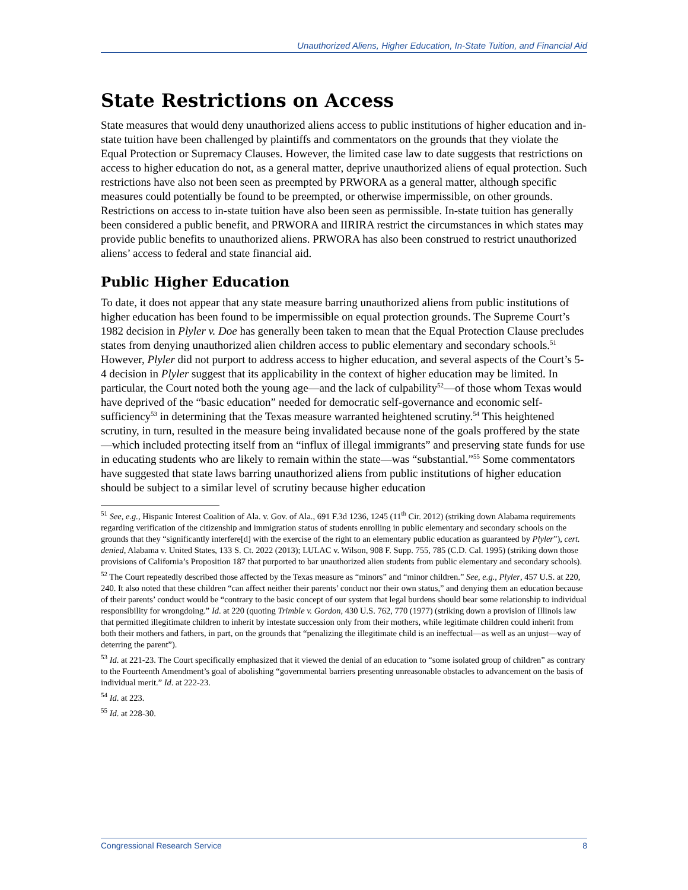Unauthorized Aliens, Higher Education, In-State Tuition, and Financial Aid
State Restrictions on Access
State measures that would deny unauthorized aliens access to public institutions of higher education and in-state tuition have been challenged by plaintiffs and commentators on the grounds that they violate the Equal Protection or Supremacy Clauses. However, the limited case law to date suggests that restrictions on access to higher education do not, as a general matter, deprive unauthorized aliens of equal protection. Such restrictions have also not been seen as preempted by PRWORA as a general matter, although specific measures could potentially be found to be preempted, or otherwise impermissible, on other grounds. Restrictions on access to in-state tuition have also been seen as permissible. In-state tuition has generally been considered a public benefit, and PRWORA and IIRIRA restrict the circumstances in which states may provide public benefits to unauthorized aliens. PRWORA has also been construed to restrict unauthorized aliens’ access to federal and state financial aid.
Public Higher Education
To date, it does not appear that any state measure barring unauthorized aliens from public institutions of higher education has been found to be impermissible on equal protection grounds. The Supreme Court’s 1982 decision in Plyler v. Doe has generally been taken to mean that the Equal Protection Clause precludes states from denying unauthorized alien children access to public elementary and secondary schools.<sup>51</sup> However, Plyler did not purport to address access to higher education, and several aspects of the Court’s 5-4 decision in Plyler suggest that its applicability in the context of higher education may be limited. In particular, the Court noted both the young age—and the lack of culpability<sup>52</sup>—of those whom Texas would have deprived of the “basic education” needed for democratic self-governance and economic self-sufficiency<sup>53</sup> in determining that the Texas measure warranted heightened scrutiny.<sup>54</sup> This heightened scrutiny, in turn, resulted in the measure being invalidated because none of the goals proffered by the state—which included protecting itself from an “influx of illegal immigrants” and preserving state funds for use in educating students who are likely to remain within the state—was “substantial.”<sup>55</sup> Some commentators have suggested that state laws barring unauthorized aliens from public institutions of higher education should be subject to a similar level of scrutiny because higher education
<sup>51</sup> See, e.g., Hispanic Interest Coalition of Ala. v. Gov. of Ala., 691 F.3d 1236, 1245 (11<sup>th</sup> Cir. 2012) (striking down Alabama requirements regarding verification of the citizenship and immigration status of students enrolling in public elementary and secondary schools on the grounds that they “significantly interfere[d] with the exercise of the right to an elementary public education as guaranteed by Plyler”), cert. denied, Alabama v. United States, 133 S. Ct. 2022 (2013); LULAC v. Wilson, 908 F. Supp. 755, 785 (C.D. Cal. 1995) (striking down those provisions of California’s Proposition 187 that purported to bar unauthorized alien students from public elementary and secondary schools).
<sup>52</sup> The Court repeatedly described those affected by the Texas measure as “minors” and “minor children.” See, e.g., Plyler, 457 U.S. at 220, 240. It also noted that these children “can affect neither their parents’ conduct nor their own status,” and denying them an education because of their parents’ conduct would be “contrary to the basic concept of our system that legal burdens should bear some relationship to individual responsibility for wrongdoing.” Id. at 220 (quoting Trimble v. Gordon, 430 U.S. 762, 770 (1977) (striking down a provision of Illinois law that permitted illegitimate children to inherit by intestate succession only from their mothers, while legitimate children could inherit from both their mothers and fathers, in part, on the grounds that “penalizing the illegitimate child is an ineffectual—as well as an unjust—way of deterring the parent”).
<sup>53</sup> Id. at 221-23. The Court specifically emphasized that it viewed the denial of an education to “some isolated group of children” as contrary to the Fourteenth Amendment’s goal of abolishing “governmental barriers presenting unreasonable obstacles to advancement on the basis of individual merit.” Id. at 222-23.
<sup>54</sup> Id. at 223.
<sup>55</sup> Id. at 228-30.
Congressional Research Service 8